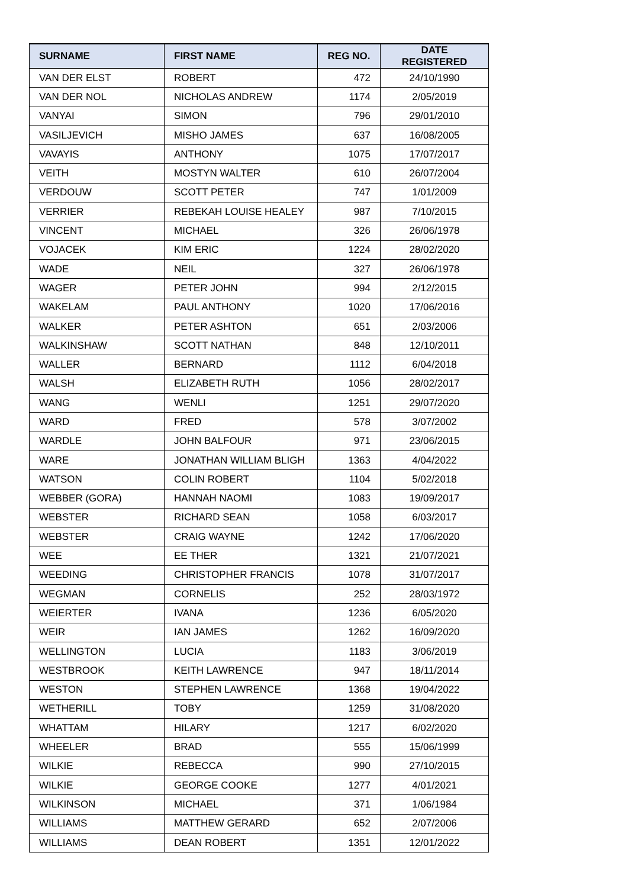| SURNAME | FIRST NAME | REG NO. | DATE REGISTERED |
| --- | --- | --- | --- |
| VAN DER ELST | ROBERT | 472 | 24/10/1990 |
| VAN DER NOL | NICHOLAS ANDREW | 1174 | 2/05/2019 |
| VANYAI | SIMON | 796 | 29/01/2010 |
| VASILJEVICH | MISHO JAMES | 637 | 16/08/2005 |
| VAVAYIS | ANTHONY | 1075 | 17/07/2017 |
| VEITH | MOSTYN WALTER | 610 | 26/07/2004 |
| VERDOUW | SCOTT PETER | 747 | 1/01/2009 |
| VERRIER | REBEKAH LOUISE HEALEY | 987 | 7/10/2015 |
| VINCENT | MICHAEL | 326 | 26/06/1978 |
| VOJACEK | KIM ERIC | 1224 | 28/02/2020 |
| WADE | NEIL | 327 | 26/06/1978 |
| WAGER | PETER JOHN | 994 | 2/12/2015 |
| WAKELAM | PAUL ANTHONY | 1020 | 17/06/2016 |
| WALKER | PETER ASHTON | 651 | 2/03/2006 |
| WALKINSHAW | SCOTT NATHAN | 848 | 12/10/2011 |
| WALLER | BERNARD | 1112 | 6/04/2018 |
| WALSH | ELIZABETH RUTH | 1056 | 28/02/2017 |
| WANG | WENLI | 1251 | 29/07/2020 |
| WARD | FRED | 578 | 3/07/2002 |
| WARDLE | JOHN BALFOUR | 971 | 23/06/2015 |
| WARE | JONATHAN WILLIAM BLIGH | 1363 | 4/04/2022 |
| WATSON | COLIN ROBERT | 1104 | 5/02/2018 |
| WEBBER (GORA) | HANNAH NAOMI | 1083 | 19/09/2017 |
| WEBSTER | RICHARD SEAN | 1058 | 6/03/2017 |
| WEBSTER | CRAIG WAYNE | 1242 | 17/06/2020 |
| WEE | EE THER | 1321 | 21/07/2021 |
| WEEDING | CHRISTOPHER FRANCIS | 1078 | 31/07/2017 |
| WEGMAN | CORNELIS | 252 | 28/03/1972 |
| WEIERTER | IVANA | 1236 | 6/05/2020 |
| WEIR | IAN JAMES | 1262 | 16/09/2020 |
| WELLINGTON | LUCIA | 1183 | 3/06/2019 |
| WESTBROOK | KEITH LAWRENCE | 947 | 18/11/2014 |
| WESTON | STEPHEN LAWRENCE | 1368 | 19/04/2022 |
| WETHERILL | TOBY | 1259 | 31/08/2020 |
| WHATTAM | HILARY | 1217 | 6/02/2020 |
| WHEELER | BRAD | 555 | 15/06/1999 |
| WILKIE | REBECCA | 990 | 27/10/2015 |
| WILKIE | GEORGE COOKE | 1277 | 4/01/2021 |
| WILKINSON | MICHAEL | 371 | 1/06/1984 |
| WILLIAMS | MATTHEW GERARD | 652 | 2/07/2006 |
| WILLIAMS | DEAN ROBERT | 1351 | 12/01/2022 |